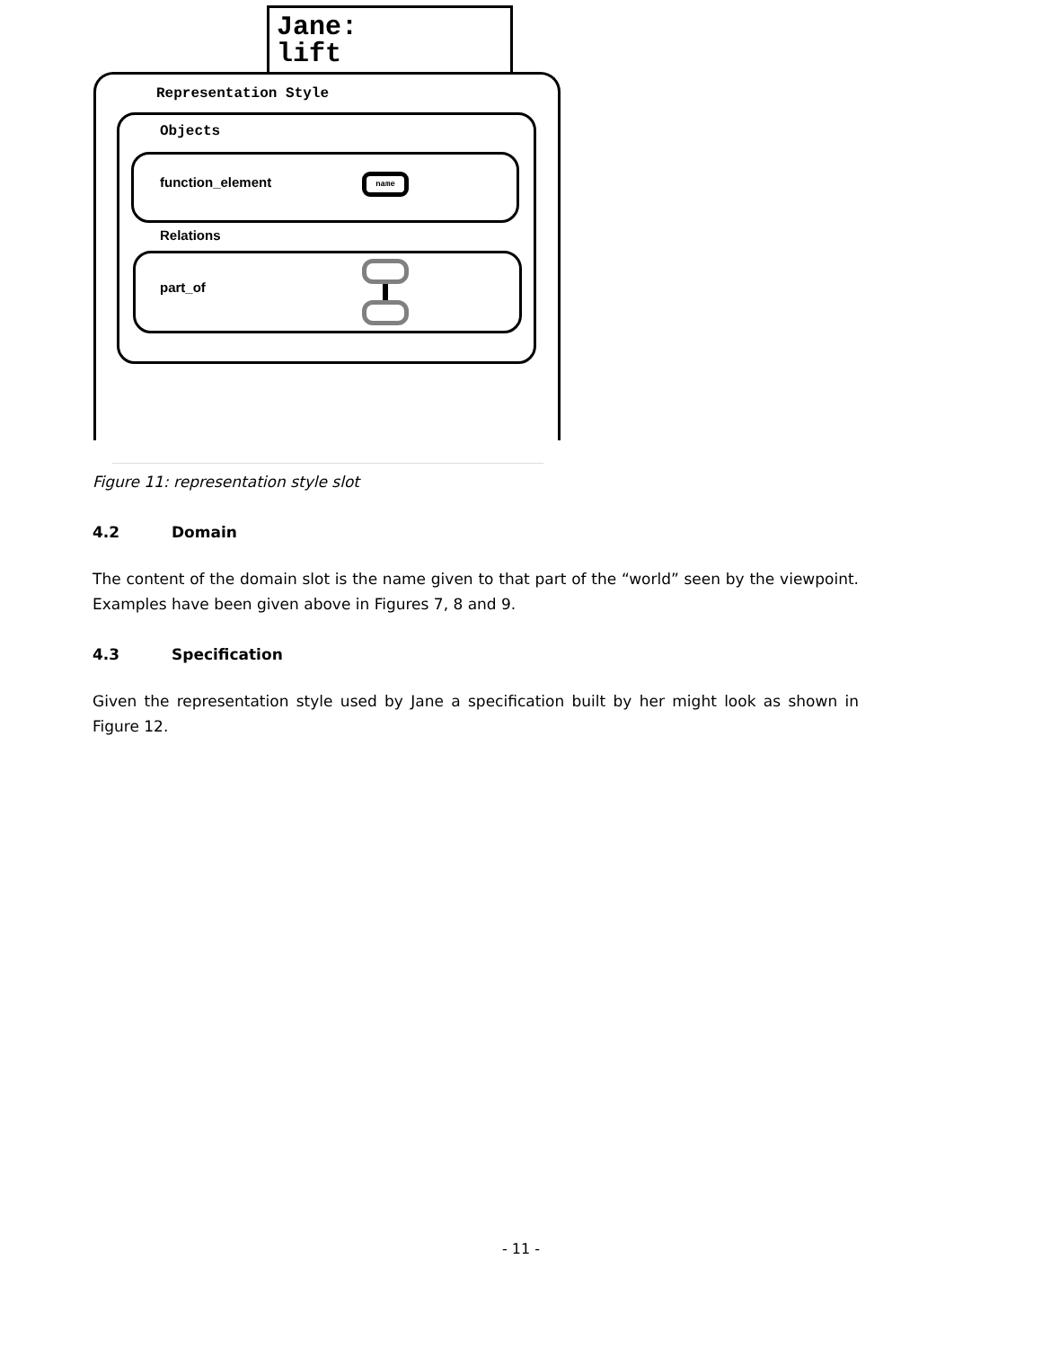Jane:
lift
Representation Style
Objects
function_element name
Relations
part_of
Figure 11: representation style slot
4.2 Domain
The content of the domain slot is the name given to that part of the “world” seen by the viewpoint. Examples have been given above in Figures 7, 8 and 9.
4.3 Specification
Given the representation style used by Jane a specification built by her might look as shown in Figure 12.
- 11 -